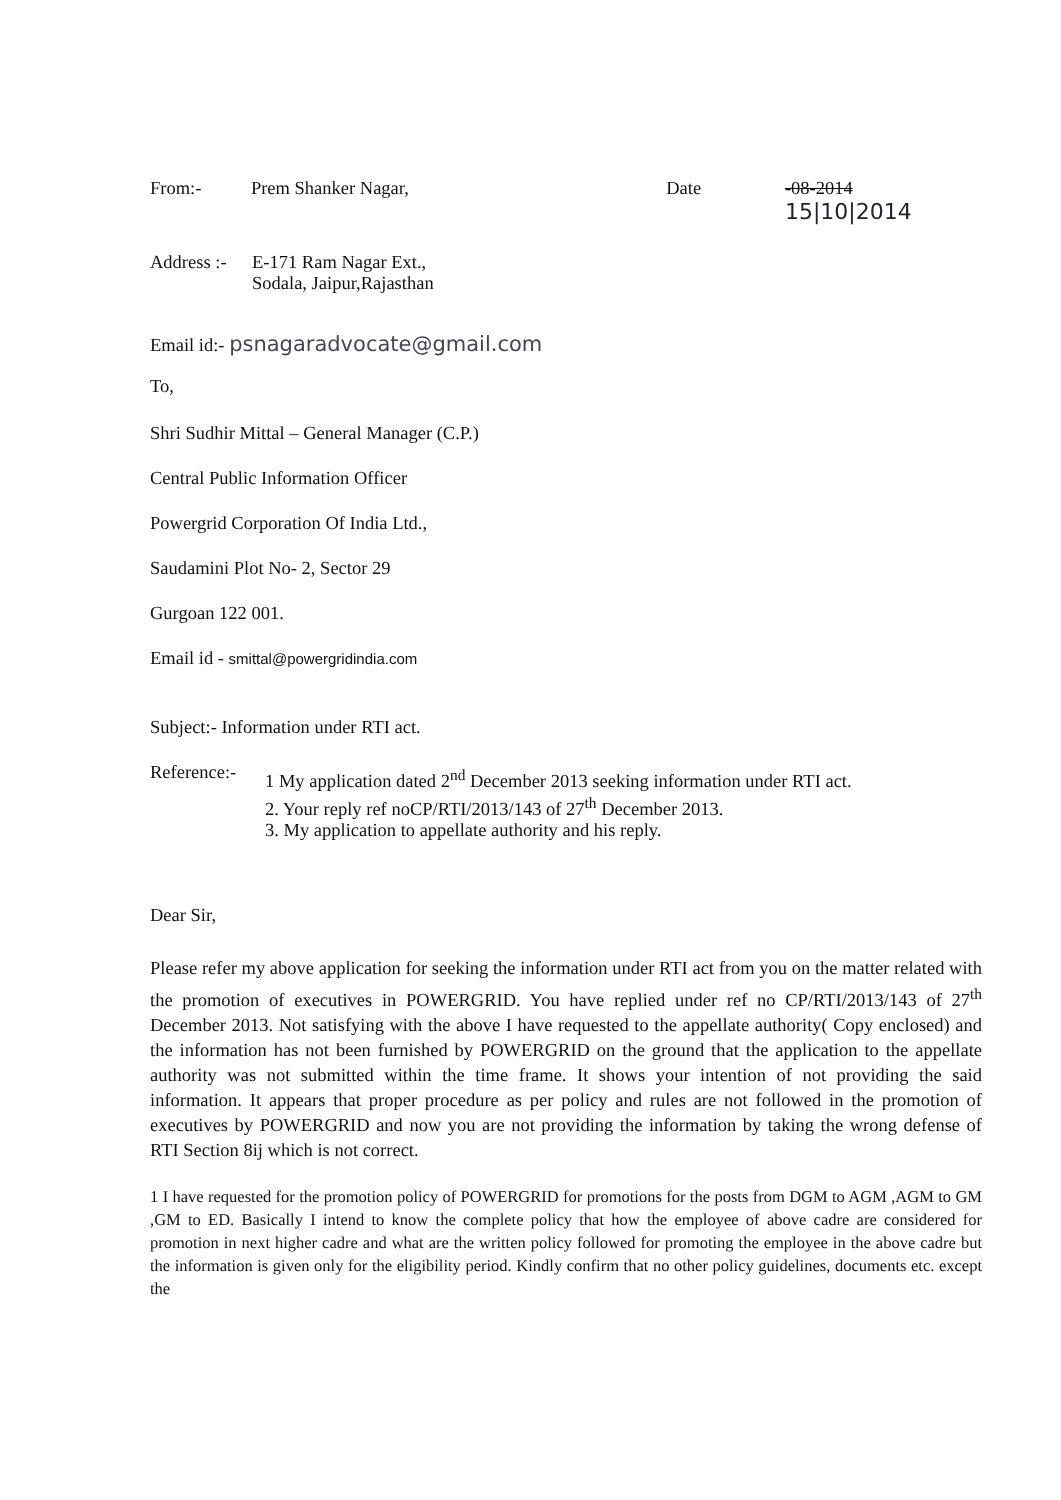From:- Prem Shanker Nagar, Date -08-2014 15|10|2014
Address :- E-171 Ram Nagar Ext.,
Sodala, Jaipur,Rajasthan
Email id:- psnagaradvocate@gmail.com
To,
Shri Sudhir Mittal – General Manager (C.P.)
Central Public Information Officer
Powergrid Corporation Of India Ltd.,
Saudamini Plot No- 2, Sector 29
Gurgoan 122 001.
Email id - smittal@powergridindia.com
Subject:- Information under RTI act.
Reference:-
1 My application dated 2<sup>nd</sup> December 2013 seeking information under RTI act.
2. Your reply ref noCP/RTI/2013/143 of 27<sup>th</sup> December 2013.
3. My application to appellate authority and his reply.
Dear Sir,
Please refer my above application for seeking the information under RTI act from you on the matter related with the promotion of executives in POWERGRID. You have replied under ref no CP/RTI/2013/143 of 27<sup>th</sup> December 2013. Not satisfying with the above I have requested to the appellate authority( Copy enclosed) and the information has not been furnished by POWERGRID on the ground that the application to the appellate authority was not submitted within the time frame. It shows your intention of not providing the said information. It appears that proper procedure as per policy and rules are not followed in the promotion of executives by POWERGRID and now you are not providing the information by taking the wrong defense of RTI Section 8ij which is not correct.
1 I have requested for the promotion policy of POWERGRID for promotions for the posts from DGM to AGM ,AGM to GM ,GM to ED. Basically I intend to know the complete policy that how the employee of above cadre are considered for promotion in next higher cadre and what are the written policy followed for promoting the employee in the above cadre but the information is given only for the eligibility period. Kindly confirm that no other policy guidelines, documents etc. except the